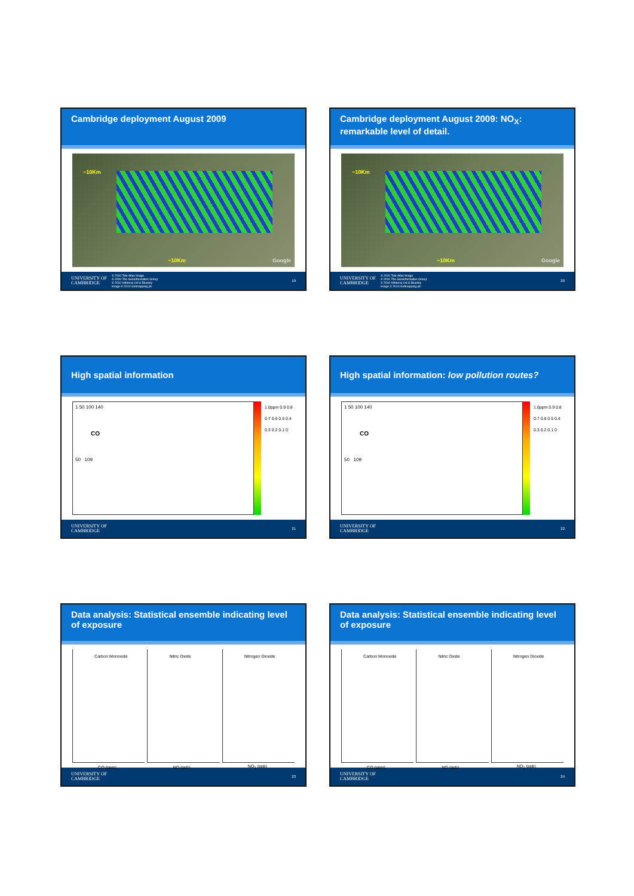Cambridge deployment August 2009
~10Km
~10Km Google
UNIVERSITY OF
CAMBRIDGE
© 2010 Tele Atlas Image
© 2010 The GeoInformation Group
© 2010 Infoterra Ltd & Bluesky
Image © 2010 Getmapping plc
19
Cambridge deployment August 2009: NO<sub>X</sub>: remarkable level of detail.
~10Km
~10Km Google
UNIVERSITY OF
CAMBRIDGE
© 2010 Tele Atlas Image
© 2010 The GeoInformation Group
© 2010 Infoterra Ltd & Bluesky
Image © 2010 Getmapping plc
20
High spatial information
1 50 100 140
CO
50 109
1.0ppm 0.9 0.8 0.7 0.6 0.5 0.4 0.3 0.2 0.1 0
UNIVERSITY OF
CAMBRIDGE
21
High spatial information: low pollution routes?
1 50 100 140
CO
50 109
1.0ppm 0.9 0.8 0.7 0.6 0.5 0.4 0.3 0.2 0.1 0
UNIVERSITY OF
CAMBRIDGE
22
Data analysis: Statistical ensemble indicating level of exposure
Carbon Monoxide
CO (ppm)
Nitric Oxide
NO (ppb)
Nitrogen Dioxide
NO<sub>2</sub> (ppb)
UNIVERSITY OF
CAMBRIDGE
23
Data analysis: Statistical ensemble indicating level of exposure
Carbon Monoxide
CO (ppm)
Nitric Oxide
NO (ppb)
Nitrogen Dioxide
NO<sub>2</sub> (ppb)
UNIVERSITY OF
CAMBRIDGE
24